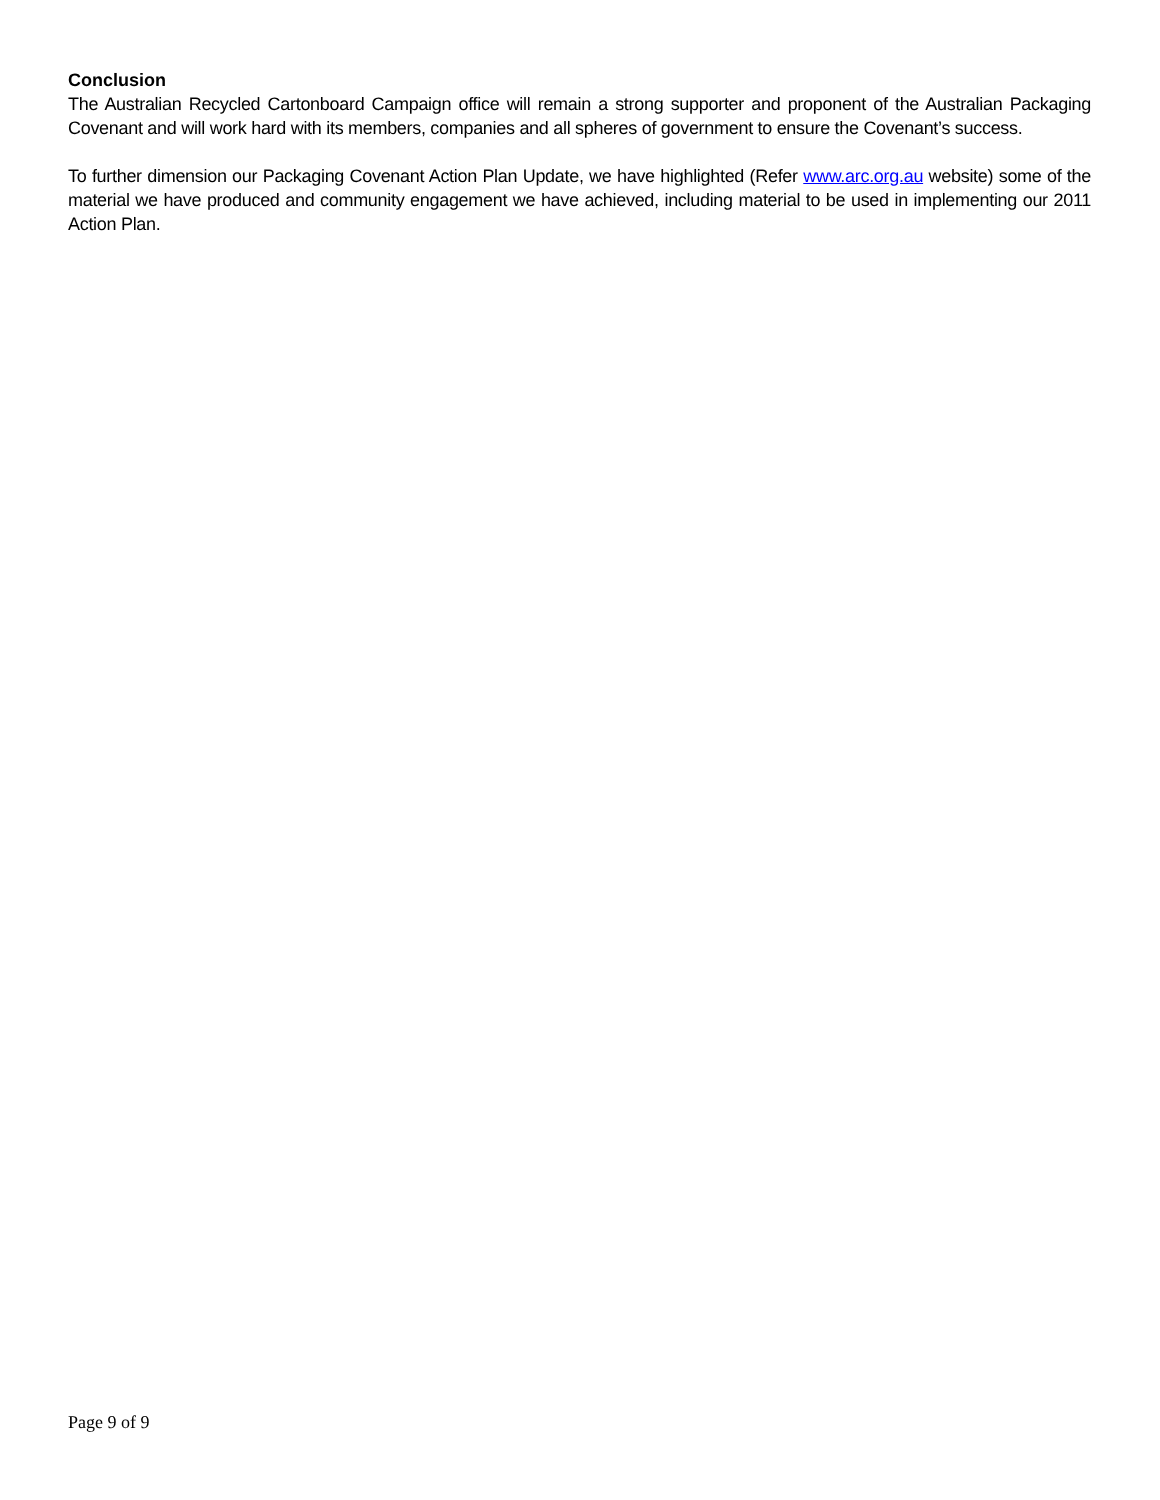Conclusion
The Australian Recycled Cartonboard Campaign office will remain a strong supporter and proponent of the Australian Packaging Covenant and will work hard with its members, companies and all spheres of government to ensure the Covenant’s success.
To further dimension our Packaging Covenant Action Plan Update, we have highlighted (Refer www.arc.org.au website) some of the material we have produced and community engagement we have achieved, including material to be used in implementing our 2011 Action Plan.
Page 9 of 9